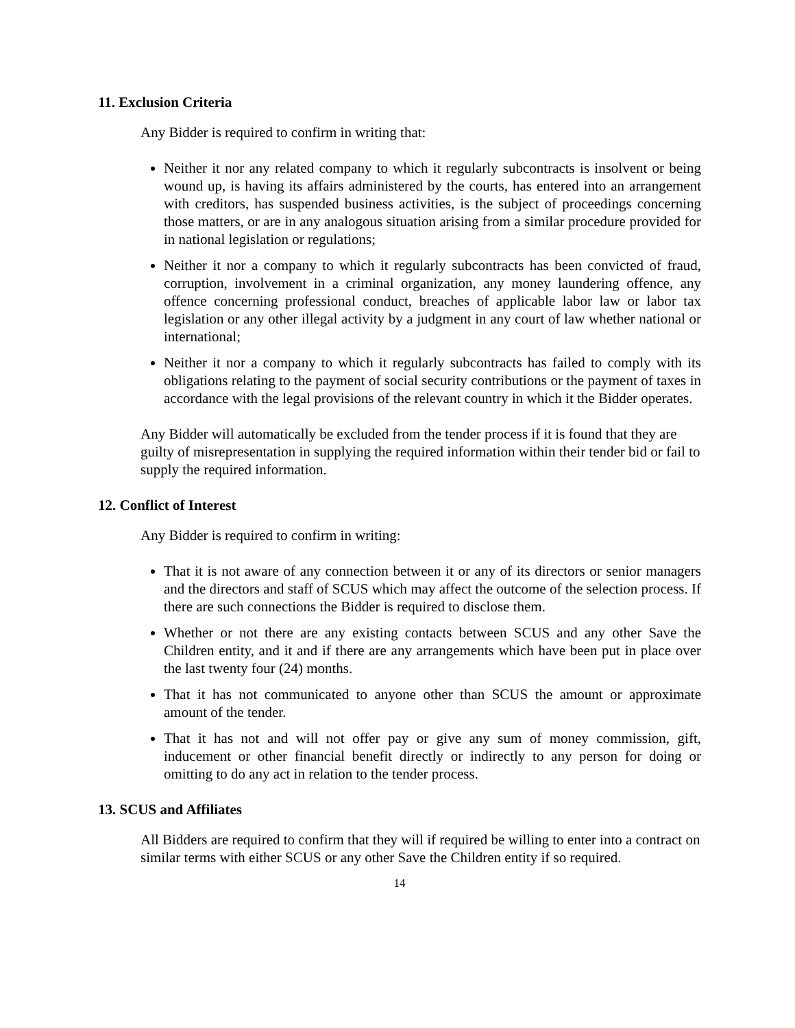11. Exclusion Criteria
Any Bidder is required to confirm in writing that:
Neither it nor any related company to which it regularly subcontracts is insolvent or being wound up, is having its affairs administered by the courts, has entered into an arrangement with creditors, has suspended business activities, is the subject of proceedings concerning those matters, or are in any analogous situation arising from a similar procedure provided for in national legislation or regulations;
Neither it nor a company to which it regularly subcontracts has been convicted of fraud, corruption, involvement in a criminal organization, any money laundering offence, any offence concerning professional conduct, breaches of applicable labor law or labor tax legislation or any other illegal activity by a judgment in any court of law whether national or international;
Neither it nor a company to which it regularly subcontracts has failed to comply with its obligations relating to the payment of social security contributions or the payment of taxes in accordance with the legal provisions of the relevant country in which it the Bidder operates.
Any Bidder will automatically be excluded from the tender process if it is found that they are guilty of misrepresentation in supplying the required information within their tender bid or fail to supply the required information.
12. Conflict of Interest
Any Bidder is required to confirm in writing:
That it is not aware of any connection between it or any of its directors or senior managers and the directors and staff of SCUS which may affect the outcome of the selection process. If there are such connections the Bidder is required to disclose them.
Whether or not there are any existing contacts between SCUS and any other Save the Children entity, and it and if there are any arrangements which have been put in place over the last twenty four (24) months.
That it has not communicated to anyone other than SCUS the amount or approximate amount of the tender.
That it has not and will not offer pay or give any sum of money commission, gift, inducement or other financial benefit directly or indirectly to any person for doing or omitting to do any act in relation to the tender process.
13. SCUS and Affiliates
All Bidders are required to confirm that they will if required be willing to enter into a contract on similar terms with either SCUS or any other Save the Children entity if so required.
14